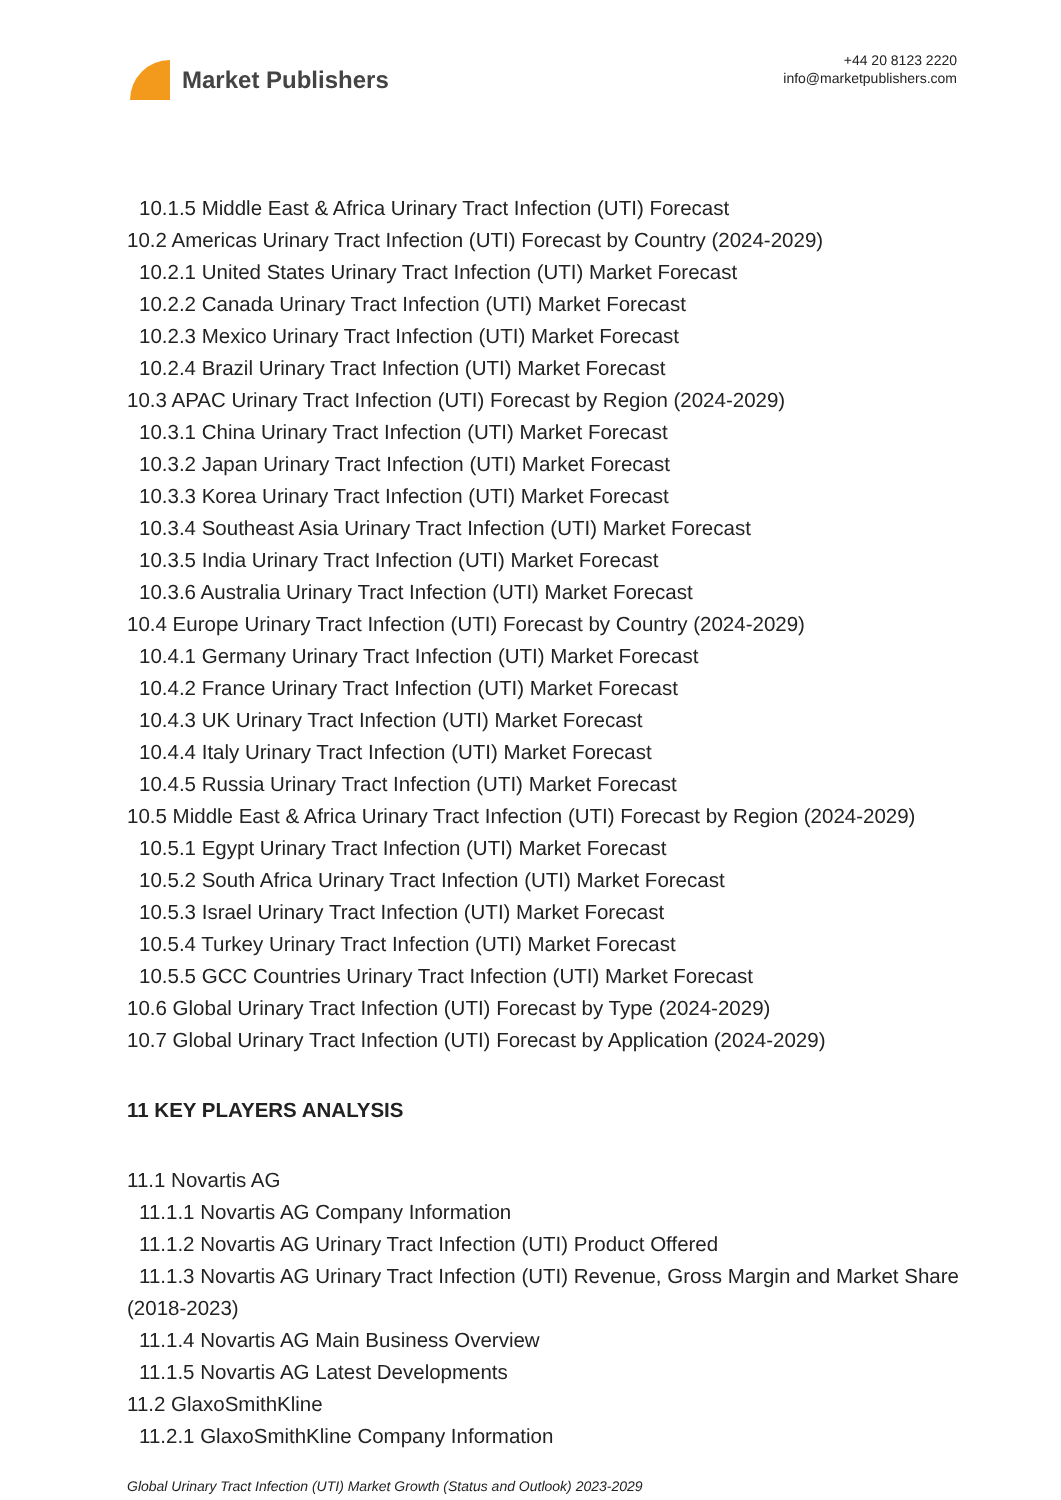Market Publishers
+44 20 8123 2220
info@marketpublishers.com
10.1.5 Middle East & Africa Urinary Tract Infection (UTI) Forecast
10.2 Americas Urinary Tract Infection (UTI) Forecast by Country (2024-2029)
10.2.1 United States Urinary Tract Infection (UTI) Market Forecast
10.2.2 Canada Urinary Tract Infection (UTI) Market Forecast
10.2.3 Mexico Urinary Tract Infection (UTI) Market Forecast
10.2.4 Brazil Urinary Tract Infection (UTI) Market Forecast
10.3 APAC Urinary Tract Infection (UTI) Forecast by Region (2024-2029)
10.3.1 China Urinary Tract Infection (UTI) Market Forecast
10.3.2 Japan Urinary Tract Infection (UTI) Market Forecast
10.3.3 Korea Urinary Tract Infection (UTI) Market Forecast
10.3.4 Southeast Asia Urinary Tract Infection (UTI) Market Forecast
10.3.5 India Urinary Tract Infection (UTI) Market Forecast
10.3.6 Australia Urinary Tract Infection (UTI) Market Forecast
10.4 Europe Urinary Tract Infection (UTI) Forecast by Country (2024-2029)
10.4.1 Germany Urinary Tract Infection (UTI) Market Forecast
10.4.2 France Urinary Tract Infection (UTI) Market Forecast
10.4.3 UK Urinary Tract Infection (UTI) Market Forecast
10.4.4 Italy Urinary Tract Infection (UTI) Market Forecast
10.4.5 Russia Urinary Tract Infection (UTI) Market Forecast
10.5 Middle East & Africa Urinary Tract Infection (UTI) Forecast by Region (2024-2029)
10.5.1 Egypt Urinary Tract Infection (UTI) Market Forecast
10.5.2 South Africa Urinary Tract Infection (UTI) Market Forecast
10.5.3 Israel Urinary Tract Infection (UTI) Market Forecast
10.5.4 Turkey Urinary Tract Infection (UTI) Market Forecast
10.5.5 GCC Countries Urinary Tract Infection (UTI) Market Forecast
10.6 Global Urinary Tract Infection (UTI) Forecast by Type (2024-2029)
10.7 Global Urinary Tract Infection (UTI) Forecast by Application (2024-2029)
11 KEY PLAYERS ANALYSIS
11.1 Novartis AG
11.1.1 Novartis AG Company Information
11.1.2 Novartis AG Urinary Tract Infection (UTI) Product Offered
11.1.3 Novartis AG Urinary Tract Infection (UTI) Revenue, Gross Margin and Market Share (2018-2023)
11.1.4 Novartis AG Main Business Overview
11.1.5 Novartis AG Latest Developments
11.2 GlaxoSmithKline
11.2.1 GlaxoSmithKline Company Information
Global Urinary Tract Infection (UTI) Market Growth (Status and Outlook) 2023-2029